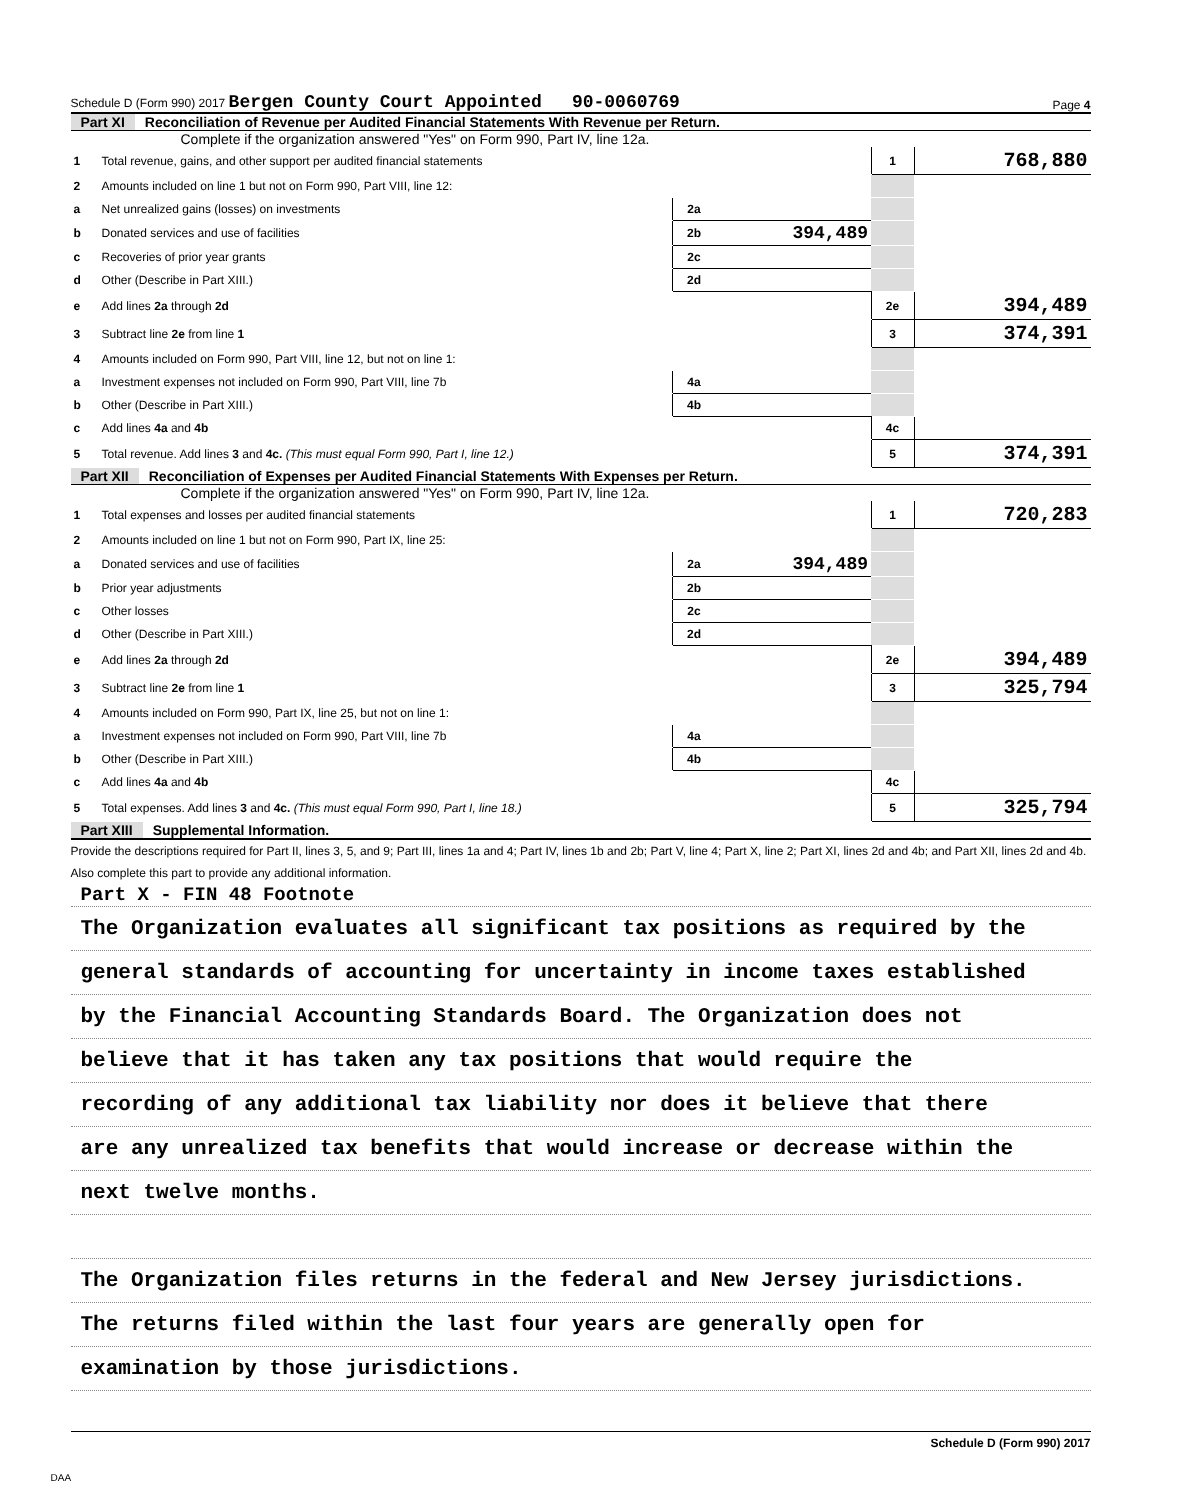Schedule D (Form 990) 2017 Bergen County Court Appointed 90-0060769 Page 4
Part XI Reconciliation of Revenue per Audited Financial Statements With Revenue per Return.
Complete if the organization answered "Yes" on Form 990, Part IV, line 12a.
| 1 | Total revenue, gains, and other support per audited financial statements | | | 1 | 768,880 |
| 2 | Amounts included on line 1 but not on Form 990, Part VIII, line 12: | | | | |
| a | Net unrealized gains (losses) on investments | 2a | | | |
| b | Donated services and use of facilities | 2b | 394,489 | | |
| c | Recoveries of prior year grants | 2c | | | |
| d | Other (Describe in Part XIII.) | 2d | | | |
| e | Add lines 2a through 2d | | | 2e | 394,489 |
| 3 | Subtract line 2e from line 1 | | | 3 | 374,391 |
| 4 | Amounts included on Form 990, Part VIII, line 12, but not on line 1: | | | | |
| a | Investment expenses not included on Form 990, Part VIII, line 7b | 4a | | | |
| b | Other (Describe in Part XIII.) | 4b | | | |
| c | Add lines 4a and 4b | | | 4c | |
| 5 | Total revenue. Add lines 3 and 4c. (This must equal Form 990, Part I, line 12.) | | | 5 | 374,391 |
Part XII Reconciliation of Expenses per Audited Financial Statements With Expenses per Return.
Complete if the organization answered "Yes" on Form 990, Part IV, line 12a.
| 1 | Total expenses and losses per audited financial statements | | | 1 | 720,283 |
| 2 | Amounts included on line 1 but not on Form 990, Part IX, line 25: | | | | |
| a | Donated services and use of facilities | 2a | 394,489 | | |
| b | Prior year adjustments | 2b | | | |
| c | Other losses | 2c | | | |
| d | Other (Describe in Part XIII.) | 2d | | | |
| e | Add lines 2a through 2d | | | 2e | 394,489 |
| 3 | Subtract line 2e from line 1 | | | 3 | 325,794 |
| 4 | Amounts included on Form 990, Part IX, line 25, but not on line 1: | | | | |
| a | Investment expenses not included on Form 990, Part VIII, line 7b | 4a | | | |
| b | Other (Describe in Part XIII.) | 4b | | | |
| c | Add lines 4a and 4b | | | 4c | |
| 5 | Total expenses. Add lines 3 and 4c. (This must equal Form 990, Part I, line 18.) | | | 5 | 325,794 |
Part XIII Supplemental Information.
Provide the descriptions required for Part II, lines 3, 5, and 9; Part III, lines 1a and 4; Part IV, lines 1b and 2b; Part V, line 4; Part X, line 2; Part XI, lines 2d and 4b; and Part XII, lines 2d and 4b. Also complete this part to provide any additional information.
Part X - FIN 48 Footnote
The Organization evaluates all significant tax positions as required by the
general standards of accounting for uncertainty in income taxes established
by the Financial Accounting Standards Board. The Organization does not
believe that it has taken any tax positions that would require the
recording of any additional tax liability nor does it believe that there
are any unrealized tax benefits that would increase or decrease within the
next twelve months.
The Organization files returns in the federal and New Jersey jurisdictions.
The returns filed within the last four years are generally open for
examination by those jurisdictions.
Schedule D (Form 990) 2017
DAA